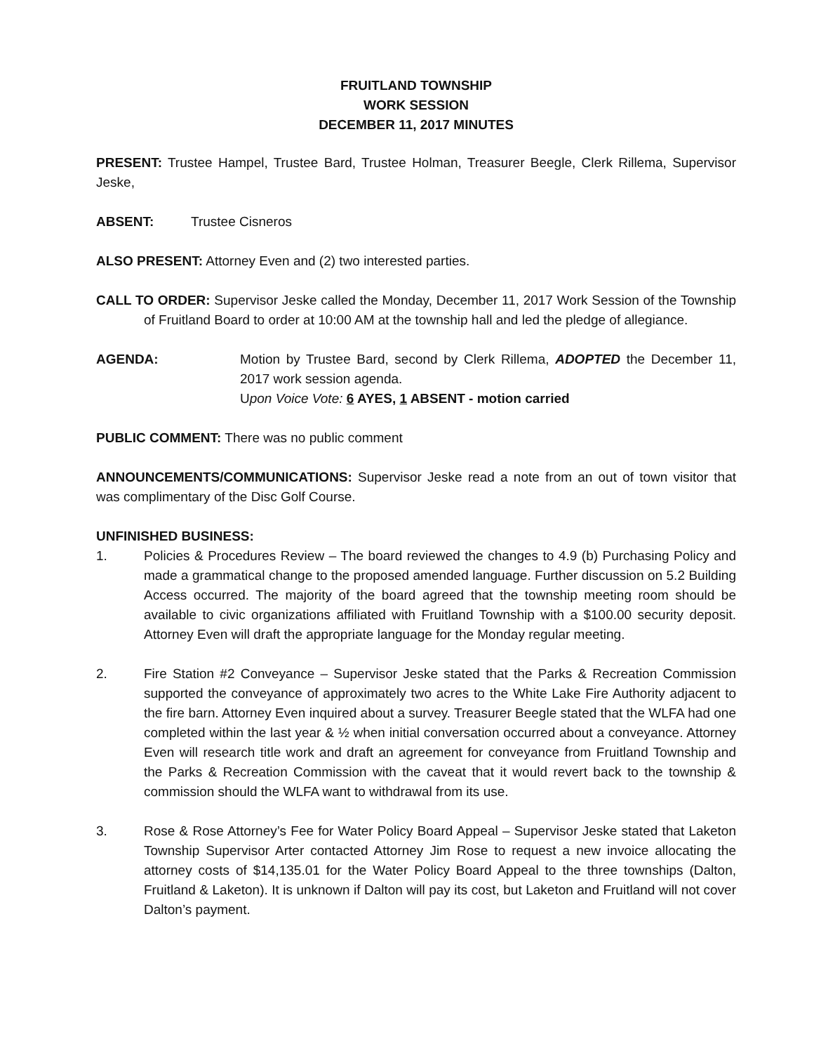FRUITLAND TOWNSHIP
WORK SESSION
DECEMBER 11, 2017 MINUTES
PRESENT: Trustee Hampel, Trustee Bard, Trustee Holman, Treasurer Beegle, Clerk Rillema, Supervisor Jeske,
ABSENT: Trustee Cisneros
ALSO PRESENT: Attorney Even and (2) two interested parties.
CALL TO ORDER: Supervisor Jeske called the Monday, December 11, 2017 Work Session of the Township of Fruitland Board to order at 10:00 AM at the township hall and led the pledge of allegiance.
AGENDA: Motion by Trustee Bard, second by Clerk Rillema, ADOPTED the December 11, 2017 work session agenda.
Upon Voice Vote: 6 AYES, 1 ABSENT - motion carried
PUBLIC COMMENT: There was no public comment
ANNOUNCEMENTS/COMMUNICATIONS: Supervisor Jeske read a note from an out of town visitor that was complimentary of the Disc Golf Course.
UNFINISHED BUSINESS:
1. Policies & Procedures Review – The board reviewed the changes to 4.9 (b) Purchasing Policy and made a grammatical change to the proposed amended language. Further discussion on 5.2 Building Access occurred. The majority of the board agreed that the township meeting room should be available to civic organizations affiliated with Fruitland Township with a $100.00 security deposit. Attorney Even will draft the appropriate language for the Monday regular meeting.
2. Fire Station #2 Conveyance – Supervisor Jeske stated that the Parks & Recreation Commission supported the conveyance of approximately two acres to the White Lake Fire Authority adjacent to the fire barn. Attorney Even inquired about a survey. Treasurer Beegle stated that the WLFA had one completed within the last year & ½ when initial conversation occurred about a conveyance. Attorney Even will research title work and draft an agreement for conveyance from Fruitland Township and the Parks & Recreation Commission with the caveat that it would revert back to the township & commission should the WLFA want to withdrawal from its use.
3. Rose & Rose Attorney’s Fee for Water Policy Board Appeal – Supervisor Jeske stated that Laketon Township Supervisor Arter contacted Attorney Jim Rose to request a new invoice allocating the attorney costs of $14,135.01 for the Water Policy Board Appeal to the three townships (Dalton, Fruitland & Laketon). It is unknown if Dalton will pay its cost, but Laketon and Fruitland will not cover Dalton’s payment.